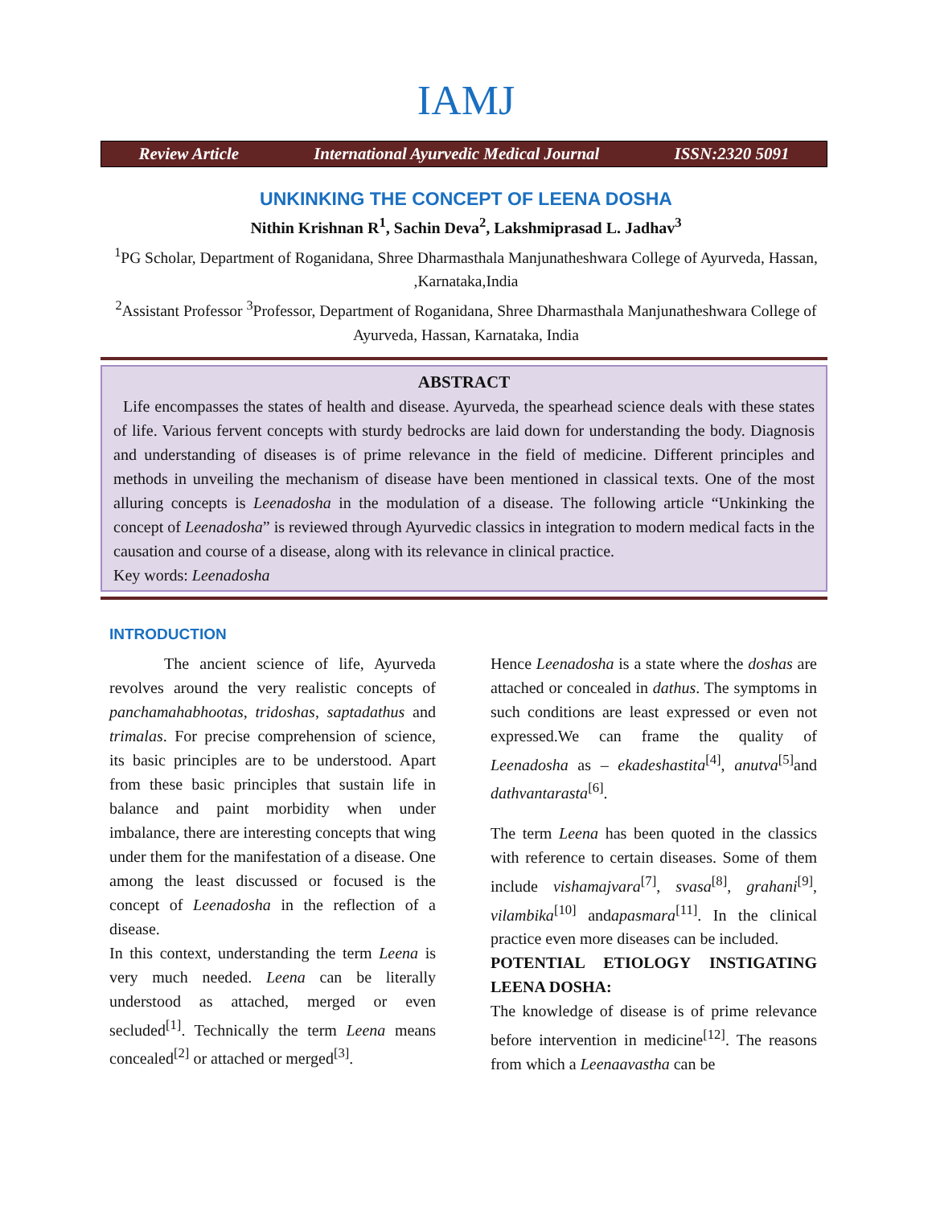IAMJ
Review Article International Ayurvedic Medical Journal ISSN:2320 5091
UNKINKING THE CONCEPT OF LEENA DOSHA
Nithin Krishnan R<sup>1</sup>, Sachin Deva<sup>2</sup>, Lakshmiprasad L. Jadhav<sup>3</sup>
<sup>1</sup> PG Scholar, Department of Roganidana, Shree Dharmasthala Manjunatheshwara College of Ayurveda, Hassan, ,Karnataka,India
<sup>2</sup> Assistant Professor <sup>3</sup>Professor, Department of Roganidana, Shree Dharmasthala Manjunatheshwara College of Ayurveda, Hassan, Karnataka, India
ABSTRACT
Life encompasses the states of health and disease. Ayurveda, the spearhead science deals with these states of life. Various fervent concepts with sturdy bedrocks are laid down for understanding the body. Diagnosis and understanding of diseases is of prime relevance in the field of medicine. Different principles and methods in unveiling the mechanism of disease have been mentioned in classical texts. One of the most alluring concepts is Leenadosha in the modulation of a disease. The following article “Unkinking the concept of Leenadosha” is reviewed through Ayurvedic classics in integration to modern medical facts in the causation and course of a disease, along with its relevance in clinical practice.
Key words: Leenadosha
INTRODUCTION
The ancient science of life, Ayurveda revolves around the very realistic concepts of panchamahabhootas, tridoshas, saptadathus and trimalas. For precise comprehension of science, its basic principles are to be understood. Apart from these basic principles that sustain life in balance and paint morbidity when under imbalance, there are interesting concepts that wing under them for the manifestation of a disease. One among the least discussed or focused is the concept of Leenadosha in the reflection of a disease.
In this context, understanding the term Leena is very much needed. Leena can be literally understood as attached, merged or even secluded<sup>[1]</sup>. Technically the term Leena means concealed<sup>[2]</sup> or attached or merged<sup>[3]</sup>.
Hence Leenadosha is a state where the doshas are attached or concealed in dathus. The symptoms in such conditions are least expressed or even not expressed.We can frame the quality of Leenadosha as – ekadeshastita<sup>[4]</sup>, anutva<sup>[5]</sup>and dathvantarasta<sup>[6]</sup>.
The term Leena has been quoted in the classics with reference to certain diseases. Some of them include vishamajvara<sup>[7]</sup>, svasa<sup>[8]</sup>, grahani<sup>[9]</sup>, vilambika<sup>[10]</sup> andapasmara<sup>[11]</sup>. In the clinical practice even more diseases can be included.
POTENTIAL ETIOLOGY INSTIGATING LEENA DOSHA:
The knowledge of disease is of prime relevance before intervention in medicine<sup>[12]</sup>. The reasons from which a Leenaavastha can be